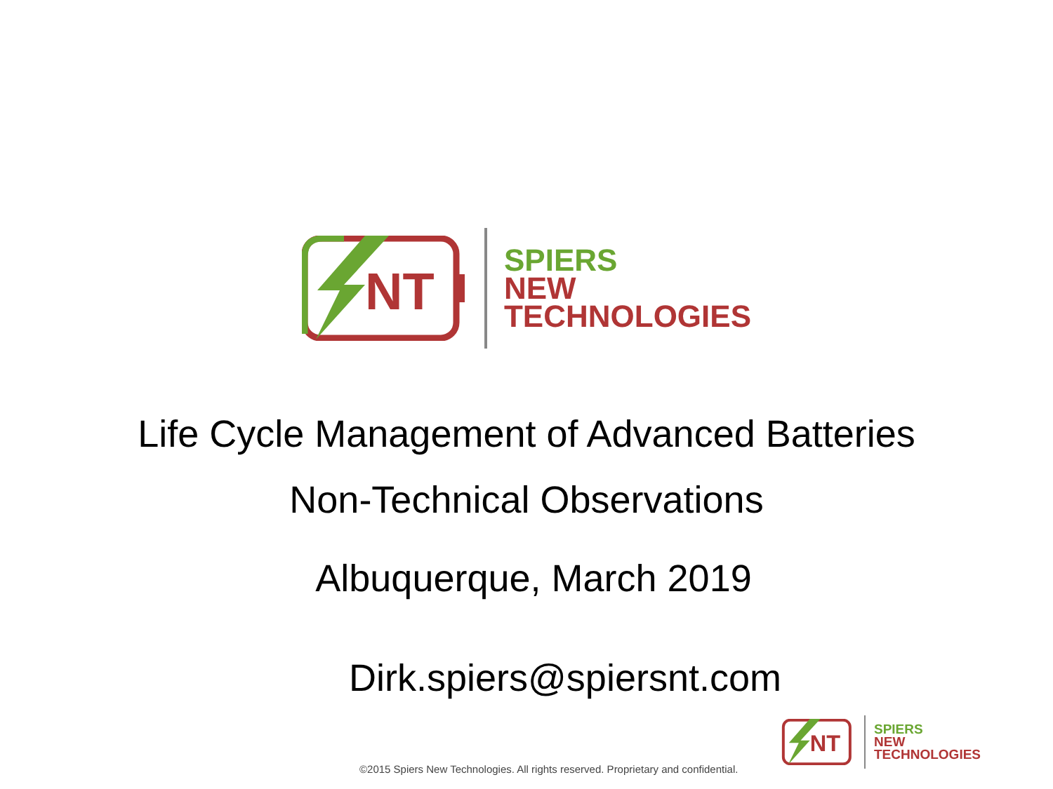NT
SPIERS
NEW
TECHNOLOGIES
Life Cycle Management of Advanced Batteries
Non-Technical Observations
Albuquerque, March 2019
Dirk.spiers@spiersnt.com
NT
SPIERS
NEW
TECHNOLOGIES
©2015 Spiers New Technologies. All rights reserved. Proprietary and confidential.